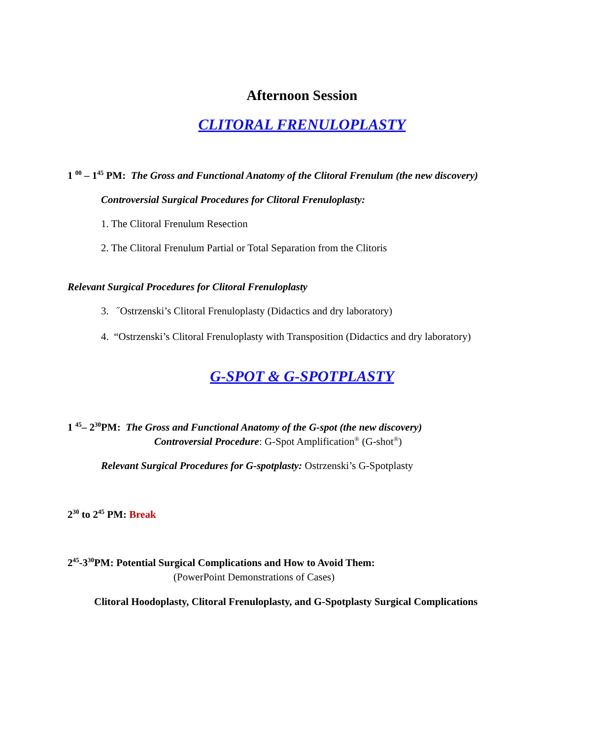Afternoon Session
CLITORAL FRENULOPLASTY
1 <sup>00</sup> – 1<sup>45</sup> PM: The Gross and Functional Anatomy of the Clitoral Frenulum (the new discovery)
Controversial Surgical Procedures for Clitoral Frenuloplasty:
1. The Clitoral Frenulum Resection
2. The Clitoral Frenulum Partial or Total Separation from the Clitoris
Relevant Surgical Procedures for Clitoral Frenuloplasty
3. ˝Ostrzenski’s Clitoral Frenuloplasty (Didactics and dry laboratory)
4. “Ostrzenski’s Clitoral Frenuloplasty with Transposition (Didactics and dry laboratory)
G-SPOT & G-SPOTPLASTY
1 <sup>45</sup>– 2<sup>30</sup>PM: The Gross and Functional Anatomy of the G-spot (the new discovery)
Controversial Procedure: G-Spot Amplification<sup>®</sup> (G-shot<sup>®</sup>)
Relevant Surgical Procedures for G-spotplasty: Ostrzenski’s G-Spotplasty
2<sup>30</sup> to 2<sup>45</sup> PM: Break
2<sup>45</sup>-3<sup>30</sup>PM: Potential Surgical Complications and How to Avoid Them:
(PowerPoint Demonstrations of Cases)
Clitoral Hoodoplasty, Clitoral Frenuloplasty, and G-Spotplasty Surgical Complications